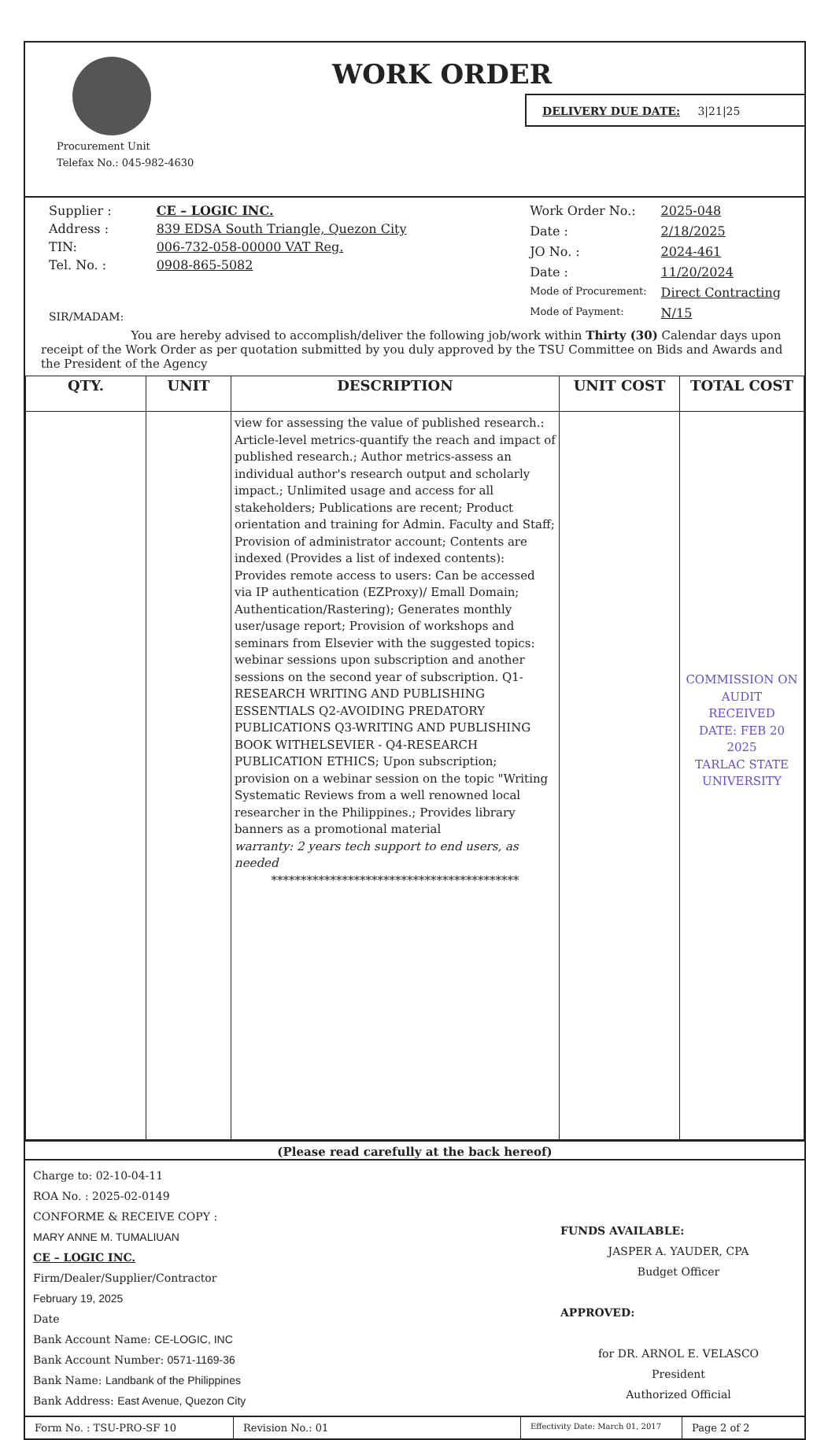WORK ORDER
DELIVERY DUE DATE: 3|21|25
Procurement Unit
Telefax No.: 045-982-4630
| Supplier : | CE – LOGIC INC. |
| Address : | 839 EDSA South Triangle, Quezon City |
| TIN: | 006-732-058-00000 VAT Reg. |
| Tel. No. : | 0908-865-5082 |
| SIR/MADAM: | |
| Work Order No.: | 2025-048 |
| Date : | 2/18/2025 |
| JO No. : | 2024-461 |
| Date : | 11/20/2024 |
| Mode of Procurement: | Direct Contracting |
| Mode of Payment: | N/15 |
You are hereby advised to accomplish/deliver the following job/work within Thirty (30) Calendar days upon receipt of the Work Order as per quotation submitted by you duly approved by the TSU Committee on Bids and Awards and the President of the Agency
| QTY. | UNIT | DESCRIPTION | UNIT COST | TOTAL COST |
| --- | --- | --- | --- | --- |
| | | view for assessing the value of published research.: Article-level metrics-quantify the reach and impact of published research.; Author metrics-assess an individual author's research output and scholarly impact.; Unlimited usage and access for all stakeholders; Publications are recent; Product orientation and training for Admin. Faculty and Staff; Provision of administrator account; Contents are indexed (Provides a list of indexed contents): Provides remote access to users: Can be accessed via IP authentication (EZProxy)/ Emall Domain; Authentication/Rastering); Generates monthly user/usage report; Provision of workshops and seminars from Elsevier with the suggested topics: webinar sessions upon subscription and another sessions on the second year of subscription. Q1-RESEARCH WRITING AND PUBLISHING ESSENTIALS Q2-AVOIDING PREDATORY PUBLICATIONS Q3-WRITING AND PUBLISHING BOOK WITHELSEVIER - Q4-RESEARCH PUBLICATION ETHICS; Upon subscription; provision on a webinar session on the topic "Writing Systematic Reviews from a well renowned local researcher in the Philippines.; Provides library banners as a promotional material warranty: 2 years tech support to end users, as needed ****************************************** | | COMMISSION ON AUDIT RECEIVED DATE: FEB 20 2025 TARLAC STATE UNIVERSITY |
(Please read carefully at the back hereof)
Charge to: 02-10-04-11
ROA No. : 2025-02-0149
CONFORME & RECEIVE COPY :
MARY ANNE M. TUMALIUAN
CE – LOGIC INC.
Firm/Dealer/Supplier/Contractor
February 19, 2025
Date
Bank Account Name: CE-LOGIC, INC
Bank Account Number: 0571-1169-36
Bank Name: Landbank of the Philippines
Bank Address: East Avenue, Quezon City
FUNDS AVAILABLE:
JASPER A. YAUDER, CPA
Budget Officer
APPROVED:
for DR. ARNOL E. VELASCO
President
Authorized Official
Form No. : TSU-PRO-SF 10 Revision No.: 01
Effectivity Date: March 01, 2017
Page 2 of 2